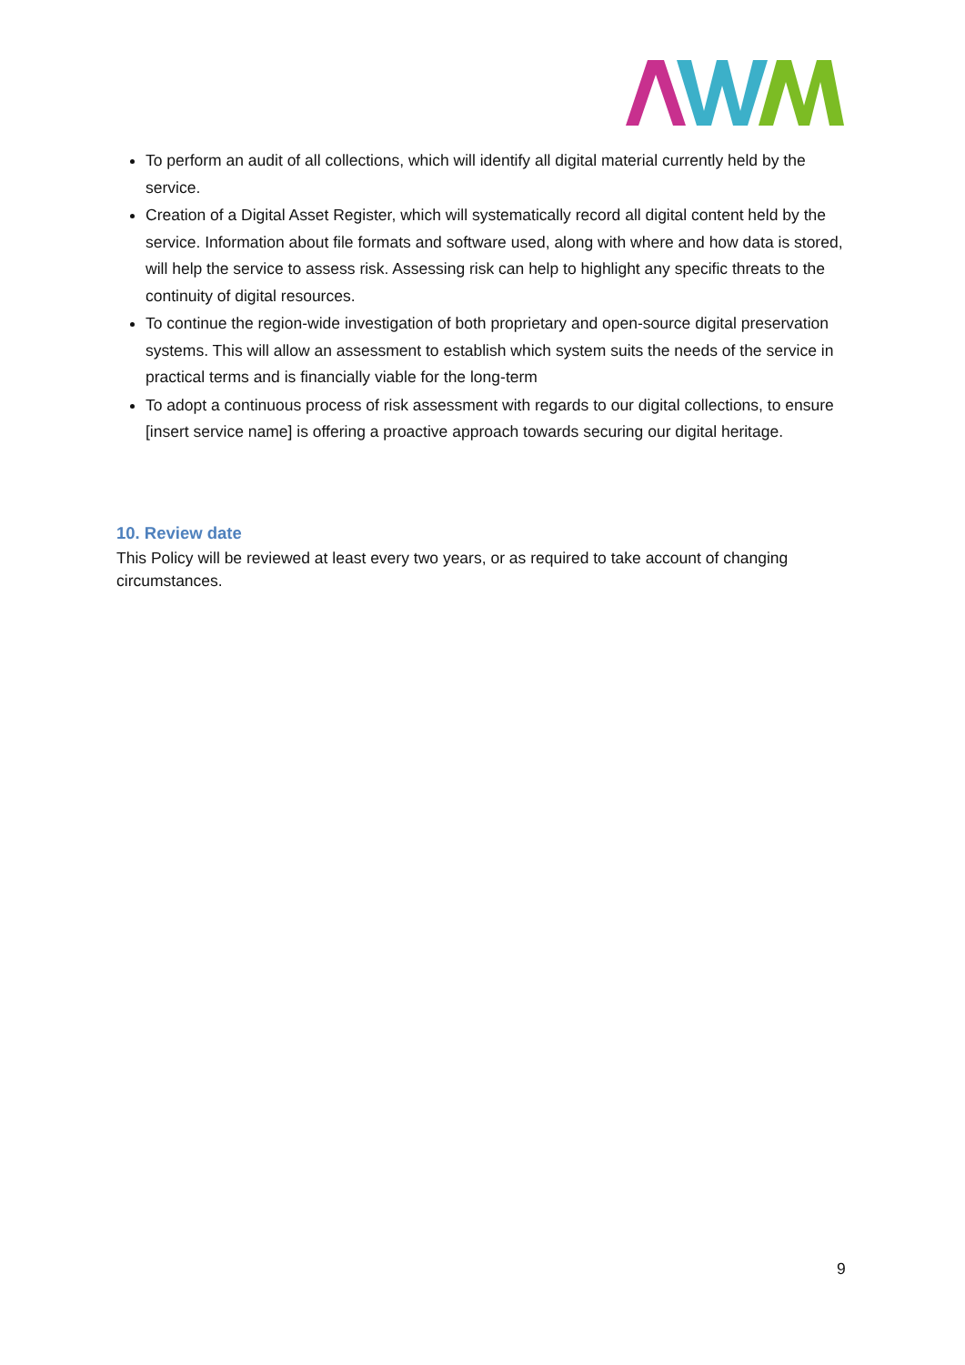To perform an audit of all collections, which will identify all digital material currently held by the service.
Creation of a Digital Asset Register, which will systematically record all digital content held by the service. Information about file formats and software used, along with where and how data is stored, will help the service to assess risk. Assessing risk can help to highlight any specific threats to the continuity of digital resources.
To continue the region-wide investigation of both proprietary and open-source digital preservation systems. This will allow an assessment to establish which system suits the needs of the service in practical terms and is financially viable for the long-term
To adopt a continuous process of risk assessment with regards to our digital collections, to ensure [insert service name] is offering a proactive approach towards securing our digital heritage.
10. Review date
This Policy will be reviewed at least every two years, or as required to take account of changing circumstances.
9